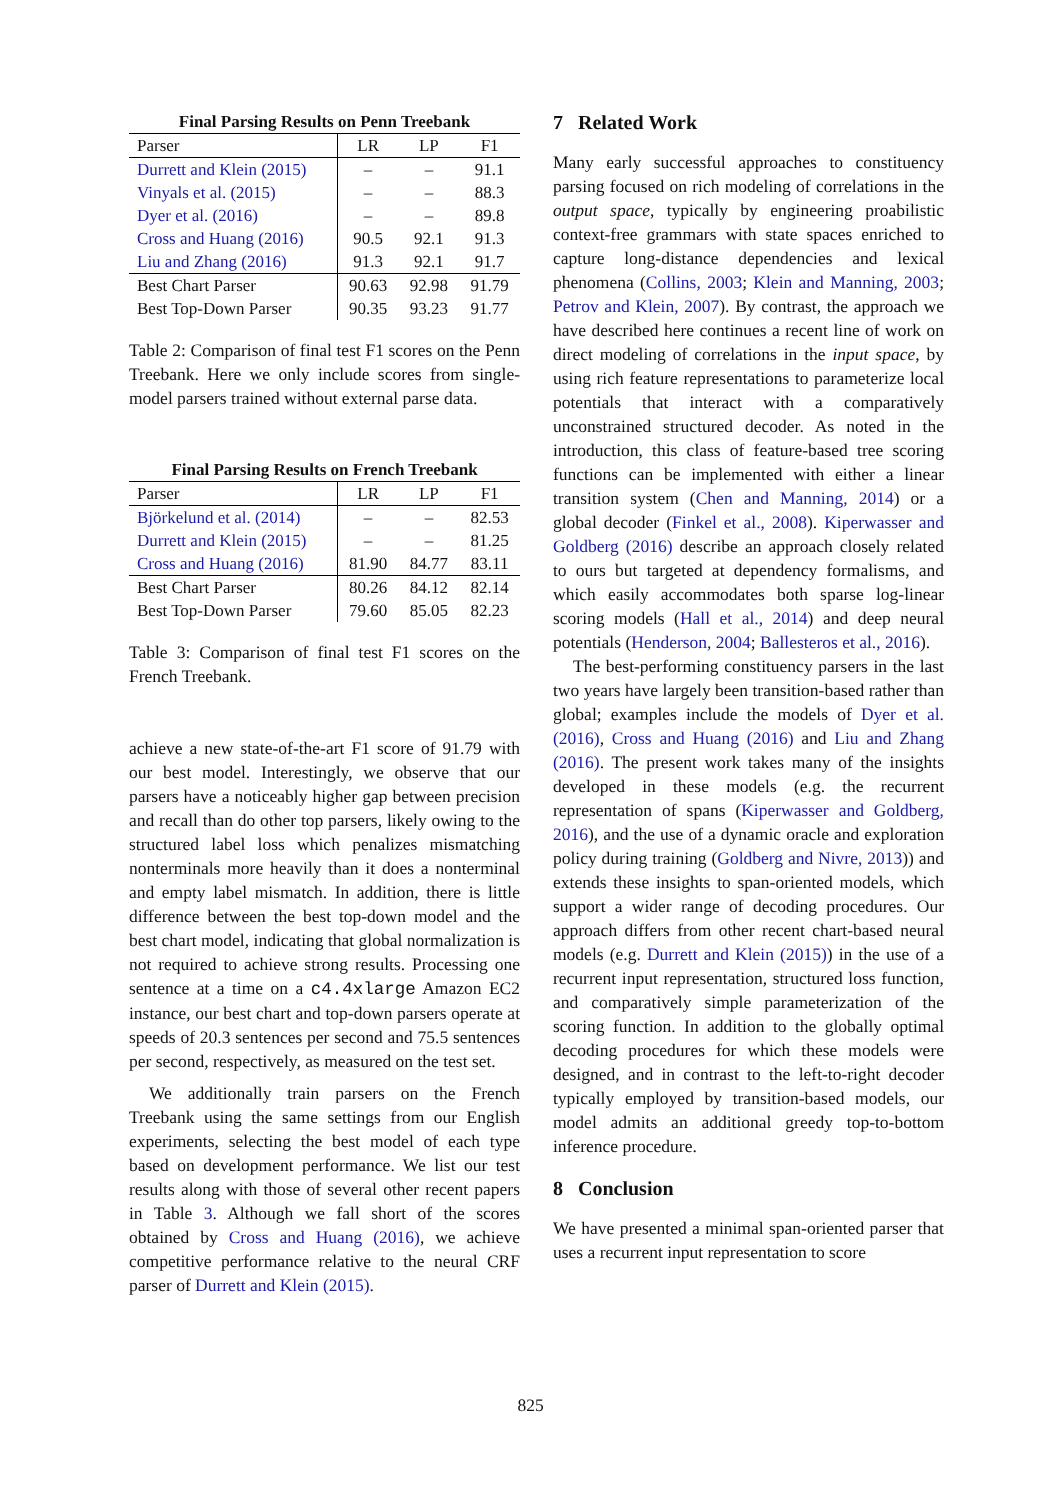Final Parsing Results on Penn Treebank
| Parser | LR | LP | F1 |
| --- | --- | --- | --- |
| Durrett and Klein (2015) | – | – | 91.1 |
| Vinyals et al. (2015) | – | – | 88.3 |
| Dyer et al. (2016) | – | – | 89.8 |
| Cross and Huang (2016) | 90.5 | 92.1 | 91.3 |
| Liu and Zhang (2016) | 91.3 | 92.1 | 91.7 |
| Best Chart Parser | 90.63 | 92.98 | 91.79 |
| Best Top-Down Parser | 90.35 | 93.23 | 91.77 |
Table 2: Comparison of final test F1 scores on the Penn Treebank. Here we only include scores from single-model parsers trained without external parse data.
Final Parsing Results on French Treebank
| Parser | LR | LP | F1 |
| --- | --- | --- | --- |
| Björkelund et al. (2014) | – | – | 82.53 |
| Durrett and Klein (2015) | – | – | 81.25 |
| Cross and Huang (2016) | 81.90 | 84.77 | 83.11 |
| Best Chart Parser | 80.26 | 84.12 | 82.14 |
| Best Top-Down Parser | 79.60 | 85.05 | 82.23 |
Table 3: Comparison of final test F1 scores on the French Treebank.
achieve a new state-of-the-art F1 score of 91.79 with our best model. Interestingly, we observe that our parsers have a noticeably higher gap between precision and recall than do other top parsers, likely owing to the structured label loss which penalizes mismatching nonterminals more heavily than it does a nonterminal and empty label mismatch. In addition, there is little difference between the best top-down model and the best chart model, indicating that global normalization is not required to achieve strong results. Processing one sentence at a time on a c4.4xlarge Amazon EC2 instance, our best chart and top-down parsers operate at speeds of 20.3 sentences per second and 75.5 sentences per second, respectively, as measured on the test set.
We additionally train parsers on the French Treebank using the same settings from our English experiments, selecting the best model of each type based on development performance. We list our test results along with those of several other recent papers in Table 3. Although we fall short of the scores obtained by Cross and Huang (2016), we achieve competitive performance relative to the neural CRF parser of Durrett and Klein (2015).
7 Related Work
Many early successful approaches to constituency parsing focused on rich modeling of correlations in the output space, typically by engineering proabilistic context-free grammars with state spaces enriched to capture long-distance dependencies and lexical phenomena (Collins, 2003; Klein and Manning, 2003; Petrov and Klein, 2007). By contrast, the approach we have described here continues a recent line of work on direct modeling of correlations in the input space, by using rich feature representations to parameterize local potentials that interact with a comparatively unconstrained structured decoder. As noted in the introduction, this class of feature-based tree scoring functions can be implemented with either a linear transition system (Chen and Manning, 2014) or a global decoder (Finkel et al., 2008). Kiperwasser and Goldberg (2016) describe an approach closely related to ours but targeted at dependency formalisms, and which easily accommodates both sparse log-linear scoring models (Hall et al., 2014) and deep neural potentials (Henderson, 2004; Ballesteros et al., 2016).
The best-performing constituency parsers in the last two years have largely been transition-based rather than global; examples include the models of Dyer et al. (2016), Cross and Huang (2016) and Liu and Zhang (2016). The present work takes many of the insights developed in these models (e.g. the recurrent representation of spans (Kiperwasser and Goldberg, 2016), and the use of a dynamic oracle and exploration policy during training (Goldberg and Nivre, 2013)) and extends these insights to span-oriented models, which support a wider range of decoding procedures. Our approach differs from other recent chart-based neural models (e.g. Durrett and Klein (2015)) in the use of a recurrent input representation, structured loss function, and comparatively simple parameterization of the scoring function. In addition to the globally optimal decoding procedures for which these models were designed, and in contrast to the left-to-right decoder typically employed by transition-based models, our model admits an additional greedy top-to-bottom inference procedure.
8 Conclusion
We have presented a minimal span-oriented parser that uses a recurrent input representation to score
825